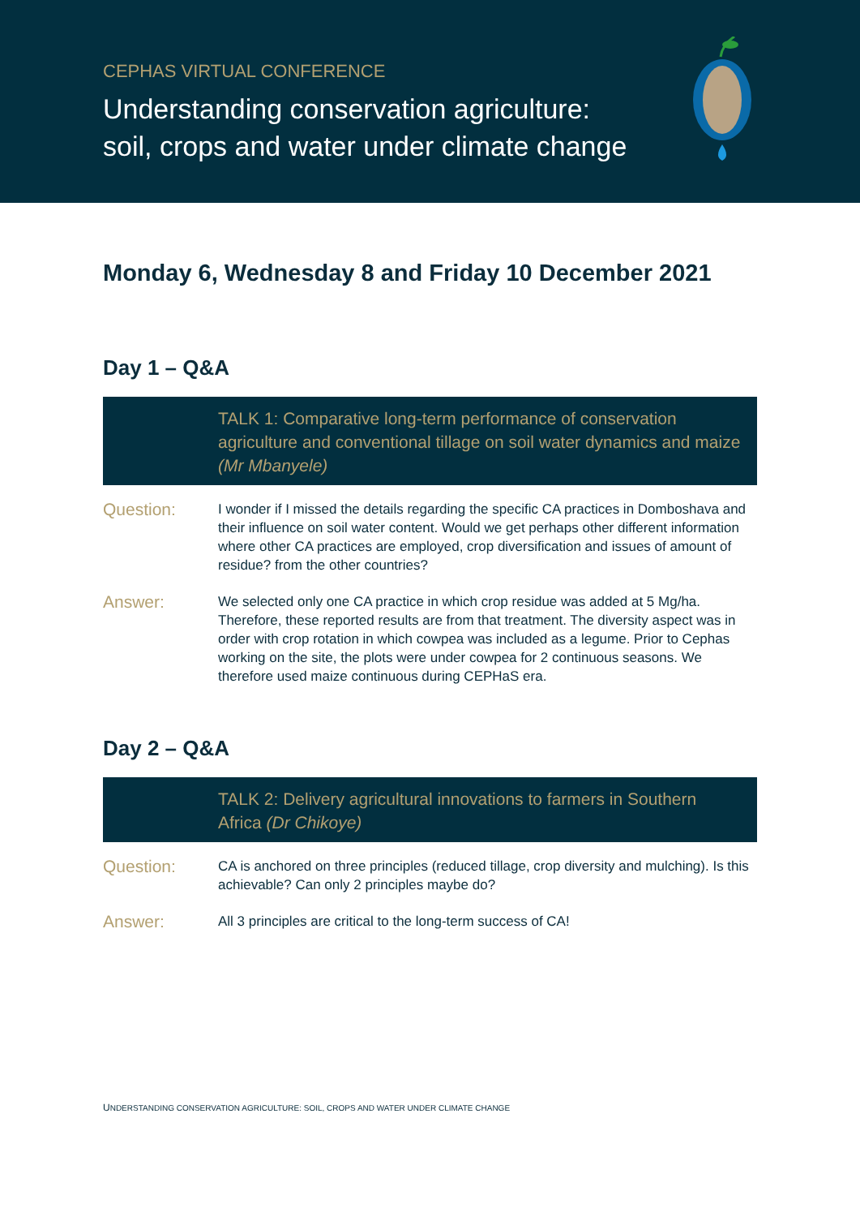CEPHAS VIRTUAL CONFERENCE
Understanding conservation agriculture:
soil, crops and water under climate change
Monday 6, Wednesday 8 and Friday 10 December 2021
Day 1 – Q&A
TALK 1: Comparative long-term performance of conservation agriculture and conventional tillage on soil water dynamics and maize (Mr Mbanyele)
Question:
I wonder if I missed the details regarding the specific CA practices in Domboshava and their influence on soil water content. Would we get perhaps other different information where other CA practices are employed, crop diversification and issues of amount of residue? from the other countries?
Answer:
We selected only one CA practice in which crop residue was added at 5 Mg/ha. Therefore, these reported results are from that treatment. The diversity aspect was in order with crop rotation in which cowpea was included as a legume. Prior to Cephas working on the site, the plots were under cowpea for 2 continuous seasons. We therefore used maize continuous during CEPHaS era.
Day 2 – Q&A
TALK 2: Delivery agricultural innovations to farmers in Southern Africa (Dr Chikoye)
Question:
CA is anchored on three principles (reduced tillage, crop diversity and mulching). Is this achievable? Can only 2 principles maybe do?
Answer:
All 3 principles are critical to the long-term success of CA!
UNDERSTANDING CONSERVATION AGRICULTURE: SOIL, CROPS AND WATER UNDER CLIMATE CHANGE